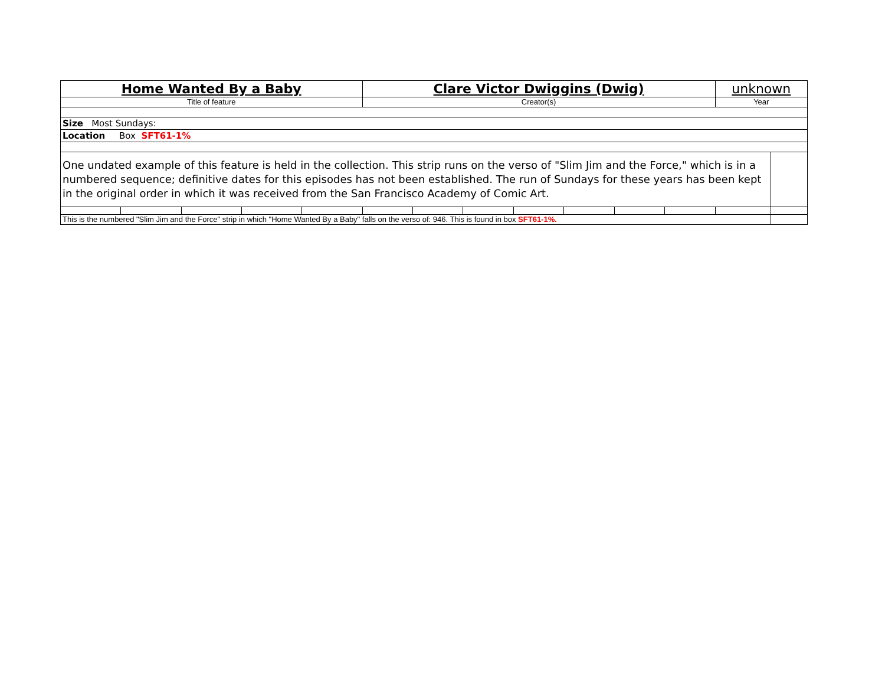| Home Wanted By a Baby | | | | | Clare Victor Dwiggins (Dwig) | | | | | | | unknown | |
| Title of feature | | | | | Creator(s) | | | | | | | Year | |
| Size Most Sundays: | | | | | | | | | | | | | |
| Location Box SFT61-1% | | | | | | | | | | | | | |
| One undated example of this feature is held in the collection. This strip runs on the verso of "Slim Jim and the Force," which is in a numbered sequence; definitive dates for this episodes has not been established. The run of Sundays for these years has been kept in the original order in which it was received from the San Francisco Academy of Comic Art. | | | | | | | | | | | | | |
| This is the numbered "Slim Jim and the Force" strip in which "Home Wanted By a Baby" falls on the verso of: 946. This is found in box SFT61-1%. | | | | | | | | | | | | | |